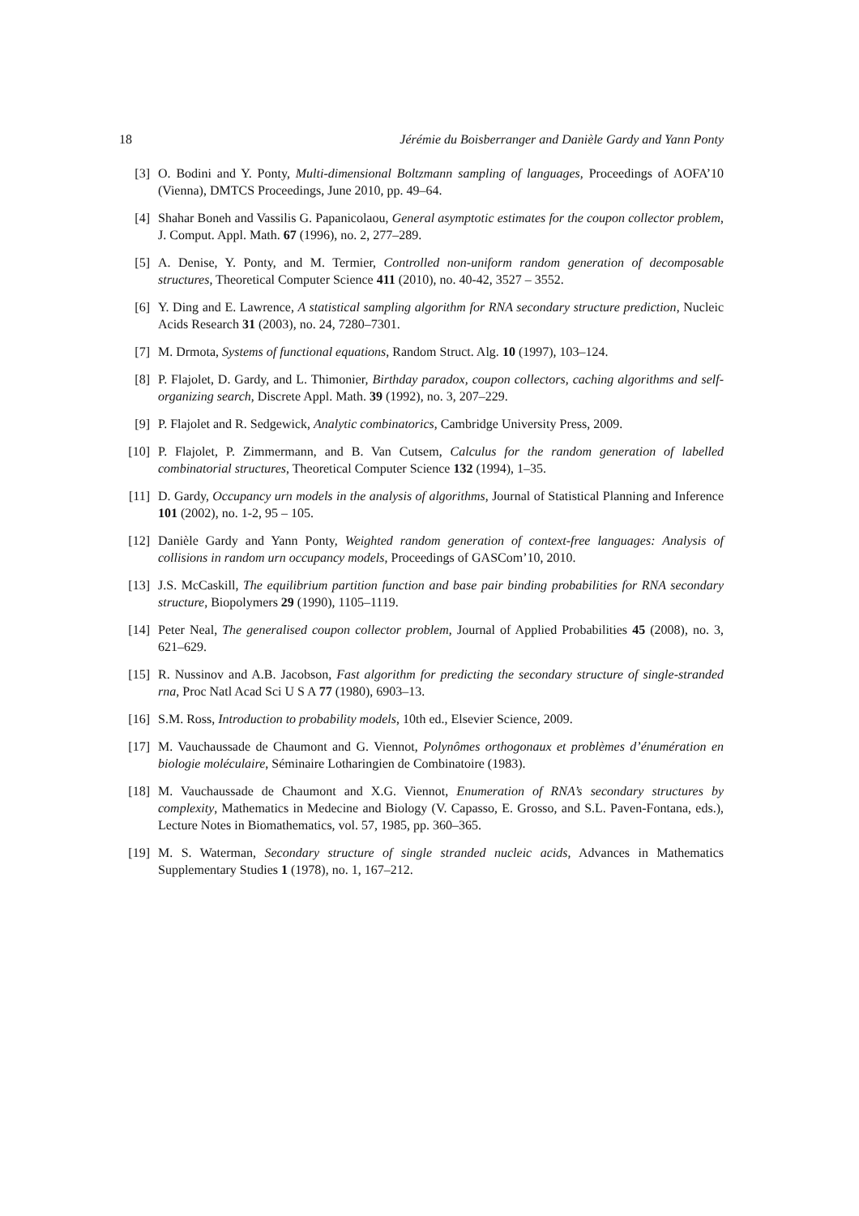18 Jérémie du Boisberranger and Danièle Gardy and Yann Ponty
[3] O. Bodini and Y. Ponty, Multi-dimensional Boltzmann sampling of languages, Proceedings of AOFA’10 (Vienna), DMTCS Proceedings, June 2010, pp. 49–64.
[4] Shahar Boneh and Vassilis G. Papanicolaou, General asymptotic estimates for the coupon collector problem, J. Comput. Appl. Math. 67 (1996), no. 2, 277–289.
[5] A. Denise, Y. Ponty, and M. Termier, Controlled non-uniform random generation of decomposable structures, Theoretical Computer Science 411 (2010), no. 40-42, 3527 – 3552.
[6] Y. Ding and E. Lawrence, A statistical sampling algorithm for RNA secondary structure prediction, Nucleic Acids Research 31 (2003), no. 24, 7280–7301.
[7] M. Drmota, Systems of functional equations, Random Struct. Alg. 10 (1997), 103–124.
[8] P. Flajolet, D. Gardy, and L. Thimonier, Birthday paradox, coupon collectors, caching algorithms and self-organizing search, Discrete Appl. Math. 39 (1992), no. 3, 207–229.
[9] P. Flajolet and R. Sedgewick, Analytic combinatorics, Cambridge University Press, 2009.
[10] P. Flajolet, P. Zimmermann, and B. Van Cutsem, Calculus for the random generation of labelled combinatorial structures, Theoretical Computer Science 132 (1994), 1–35.
[11] D. Gardy, Occupancy urn models in the analysis of algorithms, Journal of Statistical Planning and Inference 101 (2002), no. 1-2, 95 – 105.
[12] Danièle Gardy and Yann Ponty, Weighted random generation of context-free languages: Analysis of collisions in random urn occupancy models, Proceedings of GASCom’10, 2010.
[13] J.S. McCaskill, The equilibrium partition function and base pair binding probabilities for RNA secondary structure, Biopolymers 29 (1990), 1105–1119.
[14] Peter Neal, The generalised coupon collector problem, Journal of Applied Probabilities 45 (2008), no. 3, 621–629.
[15] R. Nussinov and A.B. Jacobson, Fast algorithm for predicting the secondary structure of single-stranded rna, Proc Natl Acad Sci U S A 77 (1980), 6903–13.
[16] S.M. Ross, Introduction to probability models, 10th ed., Elsevier Science, 2009.
[17] M. Vauchaussade de Chaumont and G. Viennot, Polynômes orthogonaux et problèmes d’énumération en biologie moléculaire, Séminaire Lotharingien de Combinatoire (1983).
[18] M. Vauchaussade de Chaumont and X.G. Viennot, Enumeration of RNA’s secondary structures by complexity, Mathematics in Medecine and Biology (V. Capasso, E. Grosso, and S.L. Paven-Fontana, eds.), Lecture Notes in Biomathematics, vol. 57, 1985, pp. 360–365.
[19] M. S. Waterman, Secondary structure of single stranded nucleic acids, Advances in Mathematics Supplementary Studies 1 (1978), no. 1, 167–212.